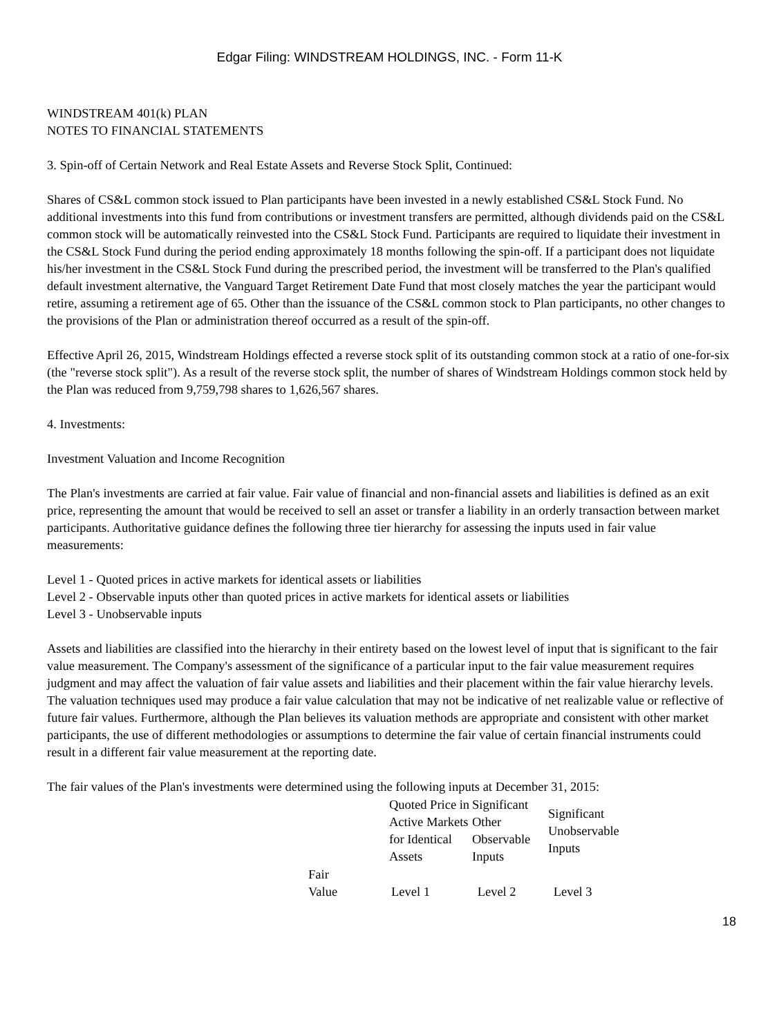Edgar Filing: WINDSTREAM HOLDINGS, INC. - Form 11-K
WINDSTREAM 401(k) PLAN
NOTES TO FINANCIAL STATEMENTS
3. Spin-off of Certain Network and Real Estate Assets and Reverse Stock Split, Continued:
Shares of CS&L common stock issued to Plan participants have been invested in a newly established CS&L Stock Fund. No additional investments into this fund from contributions or investment transfers are permitted, although dividends paid on the CS&L common stock will be automatically reinvested into the CS&L Stock Fund. Participants are required to liquidate their investment in the CS&L Stock Fund during the period ending approximately 18 months following the spin-off. If a participant does not liquidate his/her investment in the CS&L Stock Fund during the prescribed period, the investment will be transferred to the Plan's qualified default investment alternative, the Vanguard Target Retirement Date Fund that most closely matches the year the participant would retire, assuming a retirement age of 65. Other than the issuance of the CS&L common stock to Plan participants, no other changes to the provisions of the Plan or administration thereof occurred as a result of the spin-off.
Effective April 26, 2015, Windstream Holdings effected a reverse stock split of its outstanding common stock at a ratio of one-for-six (the "reverse stock split"). As a result of the reverse stock split, the number of shares of Windstream Holdings common stock held by the Plan was reduced from 9,759,798 shares to 1,626,567 shares.
4. Investments:
Investment Valuation and Income Recognition
The Plan's investments are carried at fair value. Fair value of financial and non-financial assets and liabilities is defined as an exit price, representing the amount that would be received to sell an asset or transfer a liability in an orderly transaction between market participants. Authoritative guidance defines the following three tier hierarchy for assessing the inputs used in fair value measurements:
Level 1 - Quoted prices in active markets for identical assets or liabilities
Level 2 - Observable inputs other than quoted prices in active markets for identical assets or liabilities
Level 3 - Unobservable inputs
Assets and liabilities are classified into the hierarchy in their entirety based on the lowest level of input that is significant to the fair value measurement. The Company's assessment of the significance of a particular input to the fair value measurement requires judgment and may affect the valuation of fair value assets and liabilities and their placement within the fair value hierarchy levels. The valuation techniques used may produce a fair value calculation that may not be indicative of net realizable value or reflective of future fair values. Furthermore, although the Plan believes its valuation methods are appropriate and consistent with other market participants, the use of different methodologies or assumptions to determine the fair value of certain financial instruments could result in a different fair value measurement at the reporting date.
The fair values of the Plan's investments were determined using the following inputs at December 31, 2015:
| | | Quoted Price in Active Markets for Identical Assets | Significant Other Observable Inputs | Significant Unobservable Inputs |
| --- | --- | --- | --- | --- |
| | Fair Value | Level 1 | Level 2 | Level 3 |
18